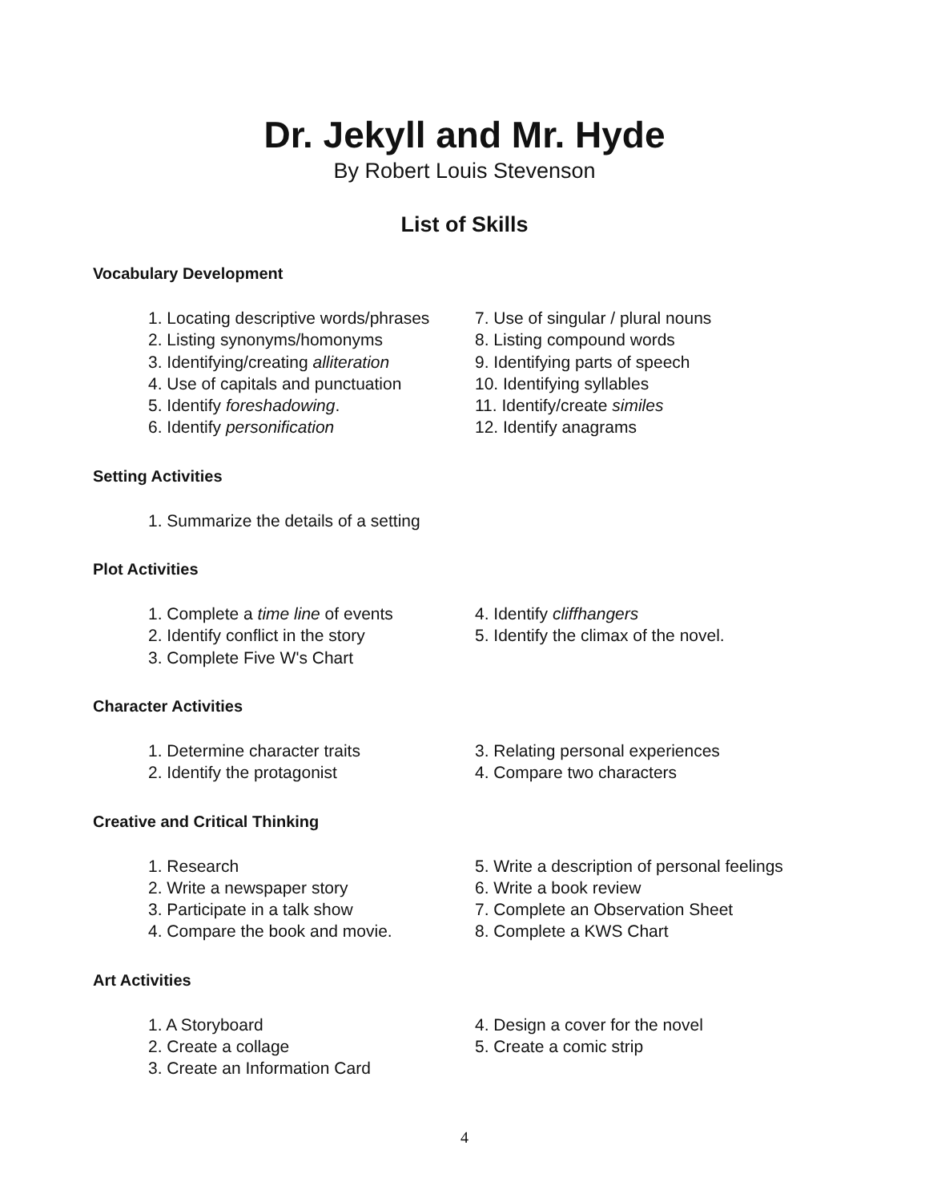Dr. Jekyll and Mr. Hyde
By Robert Louis Stevenson
List of Skills
Vocabulary Development
1. Locating descriptive words/phrases
2. Listing synonyms/homonyms
3. Identifying/creating alliteration
4. Use of capitals and punctuation
5. Identify foreshadowing.
6. Identify personification
7. Use of singular / plural nouns
8. Listing compound words
9. Identifying parts of speech
10. Identifying syllables
11. Identify/create similes
12. Identify anagrams
Setting Activities
1. Summarize the details of a setting
Plot Activities
1. Complete a time line of events
2. Identify conflict in the story
3. Complete Five W's Chart
4. Identify cliffhangers
5. Identify the climax of the novel.
Character Activities
1. Determine character traits
2. Identify the protagonist
3. Relating personal experiences
4. Compare two characters
Creative and Critical Thinking
1. Research
2. Write a newspaper story
3. Participate in a talk show
4. Compare the book and movie.
5. Write a description of personal feelings
6. Write a book review
7. Complete an Observation Sheet
8. Complete a KWS Chart
Art Activities
1. A Storyboard
2. Create a collage
3. Create an Information Card
4. Design a cover for the novel
5. Create a comic strip
4